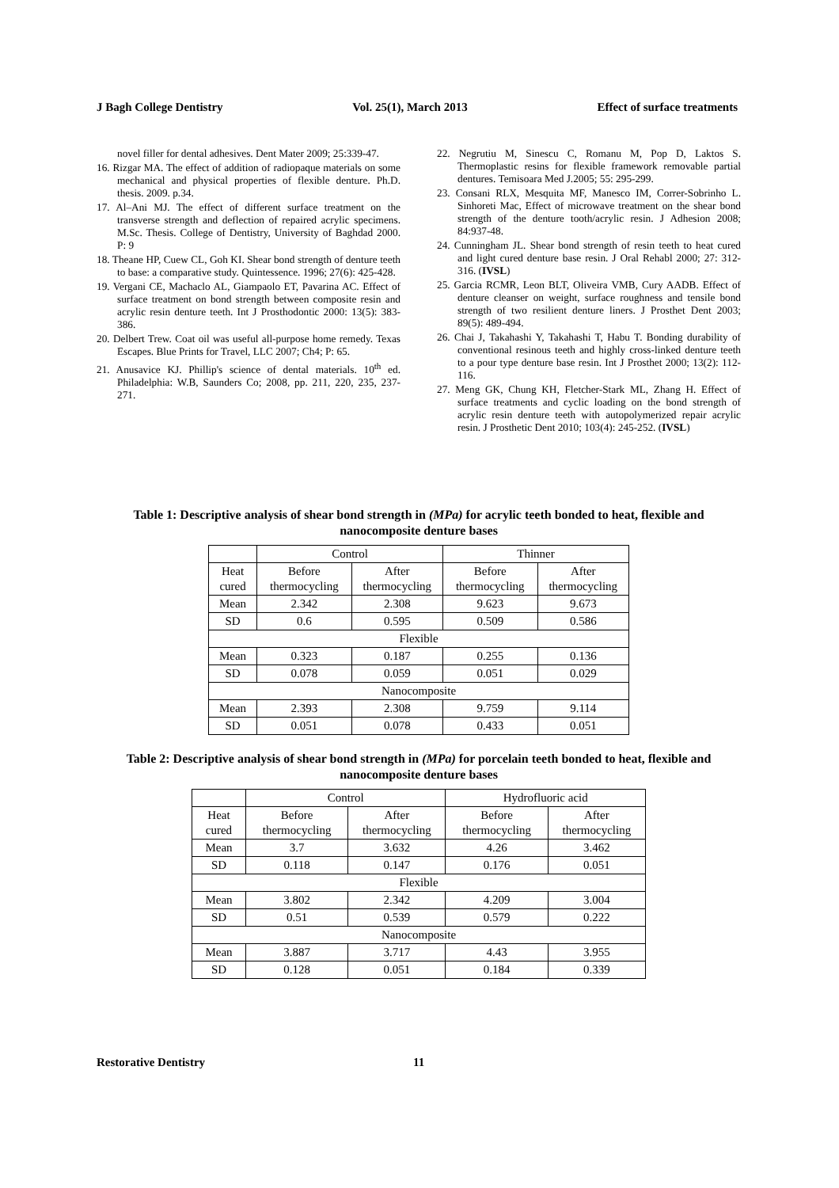J Bagh College Dentistry Vol. 25(1), March 2013 Effect of surface treatments
novel filler for dental adhesives. Dent Mater 2009; 25:339-47.
16. Rizgar MA. The effect of addition of radiopaque materials on some mechanical and physical properties of flexible denture. Ph.D. thesis. 2009. p.34.
17. Al–Ani MJ. The effect of different surface treatment on the transverse strength and deflection of repaired acrylic specimens. M.Sc. Thesis. College of Dentistry, University of Baghdad 2000. P: 9
18. Theane HP, Cuew CL, Goh KI. Shear bond strength of denture teeth to base: a comparative study. Quintessence. 1996; 27(6): 425-428.
19. Vergani CE, Machaclo AL, Giampaolo ET, Pavarina AC. Effect of surface treatment on bond strength between composite resin and acrylic resin denture teeth. Int J Prosthodontic 2000: 13(5): 383-386.
20. Delbert Trew. Coat oil was useful all-purpose home remedy. Texas Escapes. Blue Prints for Travel, LLC 2007; Ch4; P: 65.
21. Anusavice KJ. Phillip's science of dental materials. 10<sup>th</sup> ed. Philadelphia: W.B, Saunders Co; 2008, pp. 211, 220, 235, 237-271.
22. Negrutiu M, Sinescu C, Romanu M, Pop D, Laktos S. Thermoplastic resins for flexible framework removable partial dentures. Temisoara Med J.2005; 55: 295-299.
23. Consani RLX, Mesquita MF, Manesco IM, Correr-Sobrinho L. Sinhoreti Mac, Effect of microwave treatment on the shear bond strength of the denture tooth/acrylic resin. J Adhesion 2008; 84:937-48.
24. Cunningham JL. Shear bond strength of resin teeth to heat cured and light cured denture base resin. J Oral Rehabl 2000; 27: 312-316. (IVSL)
25. Garcia RCMR, Leon BLT, Oliveira VMB, Cury AADB. Effect of denture cleanser on weight, surface roughness and tensile bond strength of two resilient denture liners. J Prosthet Dent 2003; 89(5): 489-494.
26. Chai J, Takahashi Y, Takahashi T, Habu T. Bonding durability of conventional resinous teeth and highly cross-linked denture teeth to a pour type denture base resin. Int J Prosthet 2000; 13(2): 112-116.
27. Meng GK, Chung KH, Fletcher-Stark ML, Zhang H. Effect of surface treatments and cyclic loading on the bond strength of acrylic resin denture teeth with autopolymerized repair acrylic resin. J Prosthetic Dent 2010; 103(4): 245-252. (IVSL)
Table 1: Descriptive analysis of shear bond strength in (MPa) for acrylic teeth bonded to heat, flexible and nanocomposite denture bases
| | Control | | Thinner | |
| --- | --- | --- | --- | --- |
| Heat cured | Before thermocycling | After thermocycling | Before thermocycling | After thermocycling |
| Mean | 2.342 | 2.308 | 9.623 | 9.673 |
| SD | 0.6 | 0.595 | 0.509 | 0.586 |
| Flexible | | | | |
| Mean | 0.323 | 0.187 | 0.255 | 0.136 |
| SD | 0.078 | 0.059 | 0.051 | 0.029 |
| Nanocomposite | | | | |
| Mean | 2.393 | 2.308 | 9.759 | 9.114 |
| SD | 0.051 | 0.078 | 0.433 | 0.051 |
Table 2: Descriptive analysis of shear bond strength in (MPa) for porcelain teeth bonded to heat, flexible and nanocomposite denture bases
| | Control | | Hydrofluoric acid | |
| --- | --- | --- | --- | --- |
| Heat cured | Before thermocycling | After thermocycling | Before thermocycling | After thermocycling |
| Mean | 3.7 | 3.632 | 4.26 | 3.462 |
| SD | 0.118 | 0.147 | 0.176 | 0.051 |
| Flexible | | | | |
| Mean | 3.802 | 2.342 | 4.209 | 3.004 |
| SD | 0.51 | 0.539 | 0.579 | 0.222 |
| Nanocomposite | | | | |
| Mean | 3.887 | 3.717 | 4.43 | 3.955 |
| SD | 0.128 | 0.051 | 0.184 | 0.339 |
Restorative Dentistry 11